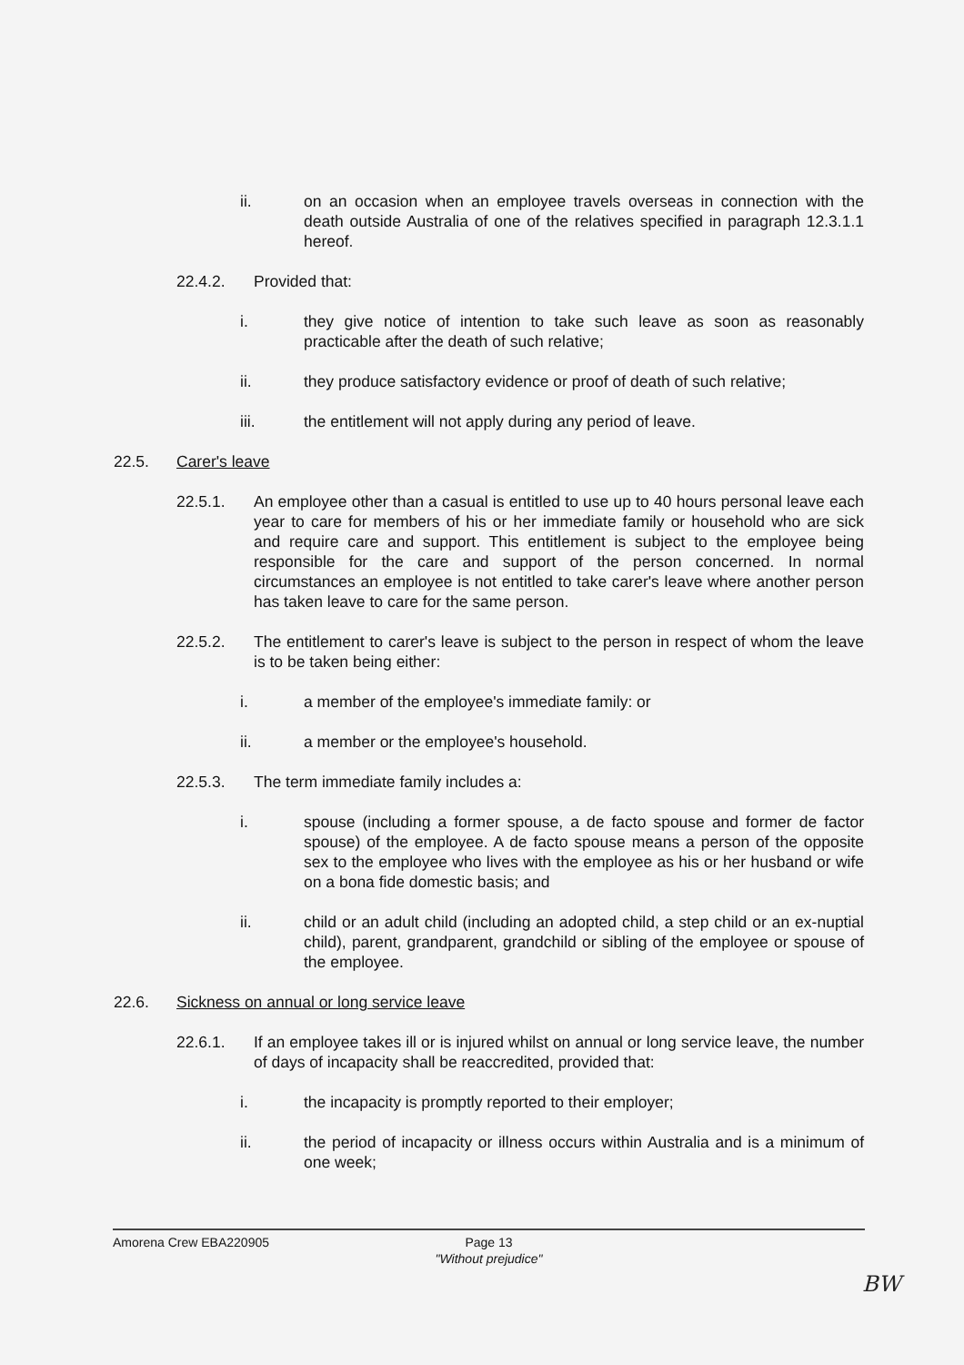ii. on an occasion when an employee travels overseas in connection with the death outside Australia of one of the relatives specified in paragraph 12.3.1.1 hereof.
22.4.2. Provided that:
i. they give notice of intention to take such leave as soon as reasonably practicable after the death of such relative;
ii. they produce satisfactory evidence or proof of death of such relative;
iii. the entitlement will not apply during any period of leave.
22.5. Carer's leave
22.5.1. An employee other than a casual is entitled to use up to 40 hours personal leave each year to care for members of his or her immediate family or household who are sick and require care and support. This entitlement is subject to the employee being responsible for the care and support of the person concerned. In normal circumstances an employee is not entitled to take carer's leave where another person has taken leave to care for the same person.
22.5.2. The entitlement to carer's leave is subject to the person in respect of whom the leave is to be taken being either:
i. a member of the employee's immediate family: or
ii. a member or the employee's household.
22.5.3. The term immediate family includes a:
i. spouse (including a former spouse, a de facto spouse and former de factor spouse) of the employee. A de facto spouse means a person of the opposite sex to the employee who lives with the employee as his or her husband or wife on a bona fide domestic basis; and
ii. child or an adult child (including an adopted child, a step child or an ex-nuptial child), parent, grandparent, grandchild or sibling of the employee or spouse of the employee.
22.6. Sickness on annual or long service leave
22.6.1. If an employee takes ill or is injured whilst on annual or long service leave, the number of days of incapacity shall be reaccredited, provided that:
i. the incapacity is promptly reported to their employer;
ii. the period of incapacity or illness occurs within Australia and is a minimum of one week;
Amorena Crew EBA220905
Page 13
"Without prejudice"
BW